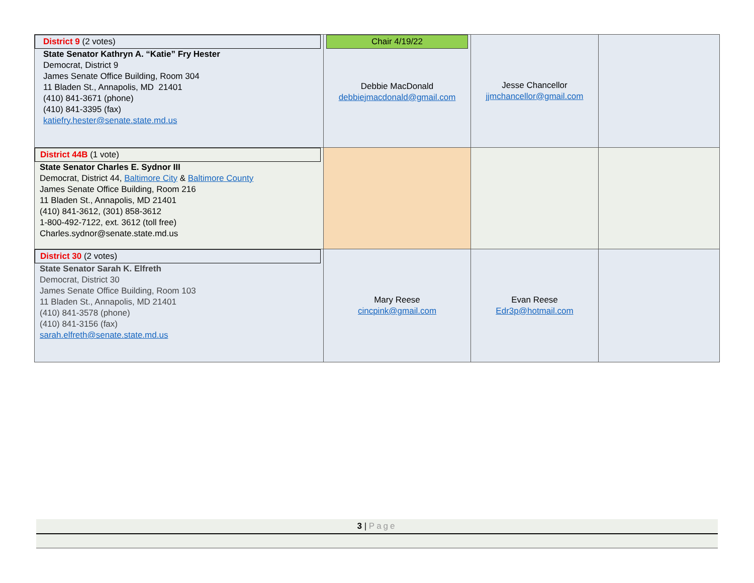| District 9 (2 votes) State Senator Kathryn A. “Katie” Fry Hester Democrat, District 9 James Senate Office Building, Room 304 11 Bladen St., Annapolis, MD 21401 (410) 841-3671 (phone) (410) 841-3395 (fax) katiefry.hester@senate.state.md.us | Chair 4/19/22 Debbie MacDonald debbiejmacdonald@gmail.com | Jesse Chancellor jjmchancellor@gmail.com | |
| District 44B (1 vote) State Senator Charles E. Sydnor III Democrat, District 44, Baltimore City & Baltimore County James Senate Office Building, Room 216 11 Bladen St., Annapolis, MD 21401 (410) 841-3612, (301) 858-3612 1-800-492-7122, ext. 3612 (toll free) Charles.sydnor@senate.state.md.us | | | |
| District 30 (2 votes) State Senator Sarah K. Elfreth Democrat, District 30 James Senate Office Building, Room 103 11 Bladen St., Annapolis, MD 21401 (410) 841-3578 (phone) (410) 841-3156 (fax) sarah.elfreth@senate.state.md.us | Mary Reese cincpink@gmail.com | Evan Reese Edr3p@hotmail.com | |
3 | Page